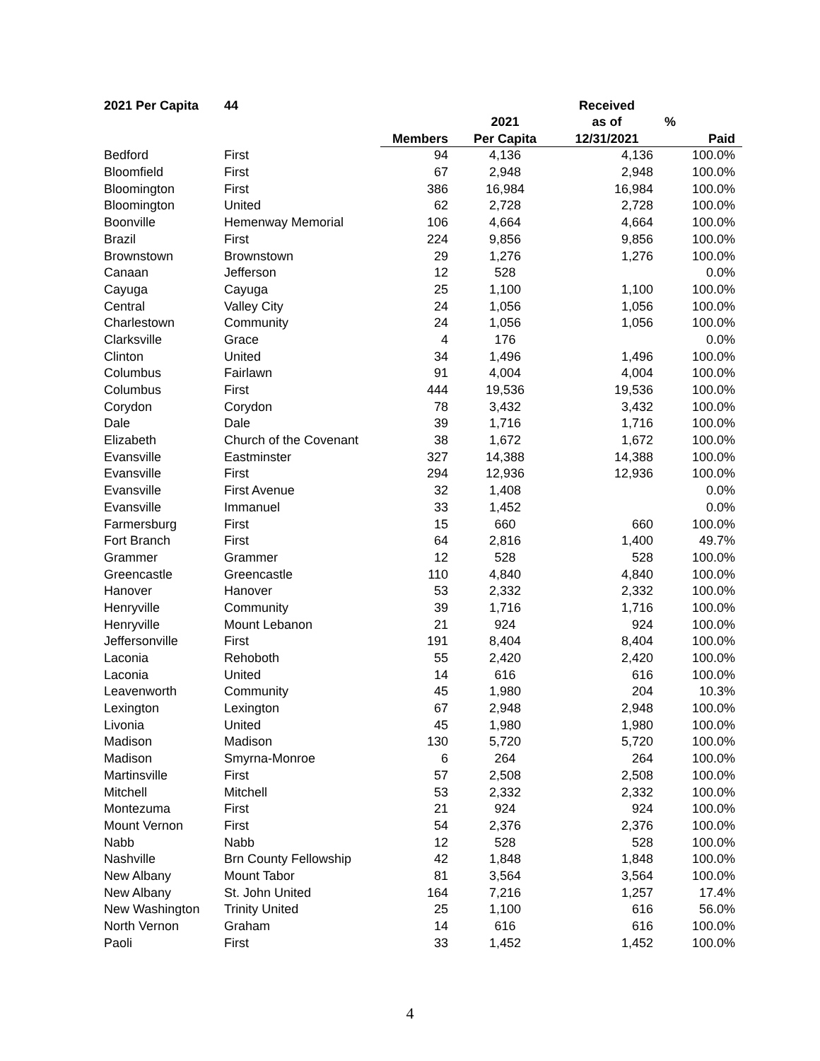| 2021 Per Capita | 44 | | | Received | |
| --- | --- | --- | --- | --- | --- |
| | | | 2021 | as of | % |
| | | Members | Per Capita | 12/31/2021 | Paid |
| Bedford | First | 94 | 4,136 | 4,136 | 100.0% |
| Bloomfield | First | 67 | 2,948 | 2,948 | 100.0% |
| Bloomington | First | 386 | 16,984 | 16,984 | 100.0% |
| Bloomington | United | 62 | 2,728 | 2,728 | 100.0% |
| Boonville | Hemenway Memorial | 106 | 4,664 | 4,664 | 100.0% |
| Brazil | First | 224 | 9,856 | 9,856 | 100.0% |
| Brownstown | Brownstown | 29 | 1,276 | 1,276 | 100.0% |
| Canaan | Jefferson | 12 | 528 | | 0.0% |
| Cayuga | Cayuga | 25 | 1,100 | 1,100 | 100.0% |
| Central | Valley City | 24 | 1,056 | 1,056 | 100.0% |
| Charlestown | Community | 24 | 1,056 | 1,056 | 100.0% |
| Clarksville | Grace | 4 | 176 | | 0.0% |
| Clinton | United | 34 | 1,496 | 1,496 | 100.0% |
| Columbus | Fairlawn | 91 | 4,004 | 4,004 | 100.0% |
| Columbus | First | 444 | 19,536 | 19,536 | 100.0% |
| Corydon | Corydon | 78 | 3,432 | 3,432 | 100.0% |
| Dale | Dale | 39 | 1,716 | 1,716 | 100.0% |
| Elizabeth | Church of the Covenant | 38 | 1,672 | 1,672 | 100.0% |
| Evansville | Eastminster | 327 | 14,388 | 14,388 | 100.0% |
| Evansville | First | 294 | 12,936 | 12,936 | 100.0% |
| Evansville | First Avenue | 32 | 1,408 | | 0.0% |
| Evansville | Immanuel | 33 | 1,452 | | 0.0% |
| Farmersburg | First | 15 | 660 | 660 | 100.0% |
| Fort Branch | First | 64 | 2,816 | 1,400 | 49.7% |
| Grammer | Grammer | 12 | 528 | 528 | 100.0% |
| Greencastle | Greencastle | 110 | 4,840 | 4,840 | 100.0% |
| Hanover | Hanover | 53 | 2,332 | 2,332 | 100.0% |
| Henryville | Community | 39 | 1,716 | 1,716 | 100.0% |
| Henryville | Mount Lebanon | 21 | 924 | 924 | 100.0% |
| Jeffersonville | First | 191 | 8,404 | 8,404 | 100.0% |
| Laconia | Rehoboth | 55 | 2,420 | 2,420 | 100.0% |
| Laconia | United | 14 | 616 | 616 | 100.0% |
| Leavenworth | Community | 45 | 1,980 | 204 | 10.3% |
| Lexington | Lexington | 67 | 2,948 | 2,948 | 100.0% |
| Livonia | United | 45 | 1,980 | 1,980 | 100.0% |
| Madison | Madison | 130 | 5,720 | 5,720 | 100.0% |
| Madison | Smyrna-Monroe | 6 | 264 | 264 | 100.0% |
| Martinsville | First | 57 | 2,508 | 2,508 | 100.0% |
| Mitchell | Mitchell | 53 | 2,332 | 2,332 | 100.0% |
| Montezuma | First | 21 | 924 | 924 | 100.0% |
| Mount Vernon | First | 54 | 2,376 | 2,376 | 100.0% |
| Nabb | Nabb | 12 | 528 | 528 | 100.0% |
| Nashville | Brn County Fellowship | 42 | 1,848 | 1,848 | 100.0% |
| New Albany | Mount Tabor | 81 | 3,564 | 3,564 | 100.0% |
| New Albany | St. John United | 164 | 7,216 | 1,257 | 17.4% |
| New Washington | Trinity United | 25 | 1,100 | 616 | 56.0% |
| North Vernon | Graham | 14 | 616 | 616 | 100.0% |
| Paoli | First | 33 | 1,452 | 1,452 | 100.0% |
4